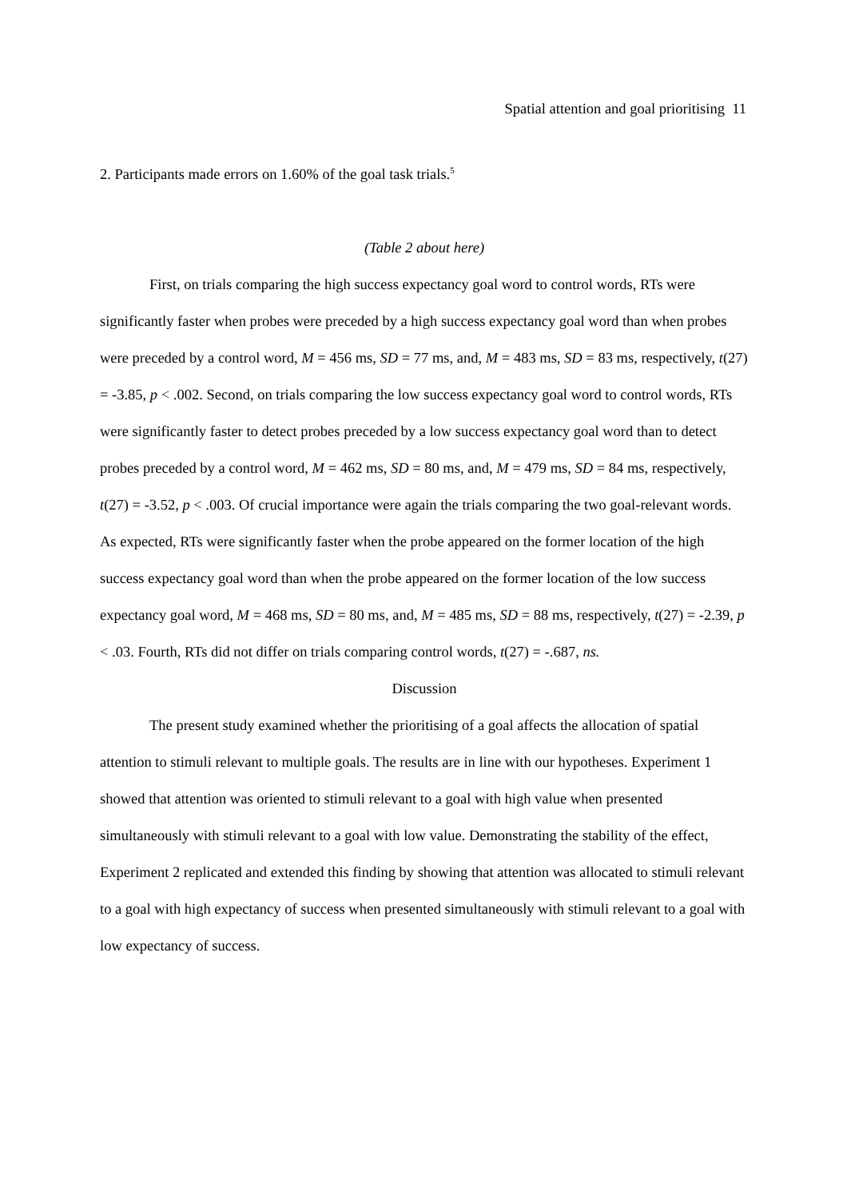Spatial attention and goal prioritising 11
2. Participants made errors on 1.60% of the goal task trials.<sup>5</sup>
(Table 2 about here)
First, on trials comparing the high success expectancy goal word to control words, RTs were significantly faster when probes were preceded by a high success expectancy goal word than when probes were preceded by a control word, M = 456 ms, SD = 77 ms, and, M = 483 ms, SD = 83 ms, respectively, t(27) = -3.85, p < .002. Second, on trials comparing the low success expectancy goal word to control words, RTs were significantly faster to detect probes preceded by a low success expectancy goal word than to detect probes preceded by a control word, M = 462 ms, SD = 80 ms, and, M = 479 ms, SD = 84 ms, respectively, t(27) = -3.52, p < .003. Of crucial importance were again the trials comparing the two goal-relevant words. As expected, RTs were significantly faster when the probe appeared on the former location of the high success expectancy goal word than when the probe appeared on the former location of the low success expectancy goal word, M = 468 ms, SD = 80 ms, and, M = 485 ms, SD = 88 ms, respectively, t(27) = -2.39, p < .03. Fourth, RTs did not differ on trials comparing control words, t(27) = -.687, ns.
Discussion
The present study examined whether the prioritising of a goal affects the allocation of spatial attention to stimuli relevant to multiple goals. The results are in line with our hypotheses. Experiment 1 showed that attention was oriented to stimuli relevant to a goal with high value when presented simultaneously with stimuli relevant to a goal with low value. Demonstrating the stability of the effect, Experiment 2 replicated and extended this finding by showing that attention was allocated to stimuli relevant to a goal with high expectancy of success when presented simultaneously with stimuli relevant to a goal with low expectancy of success.